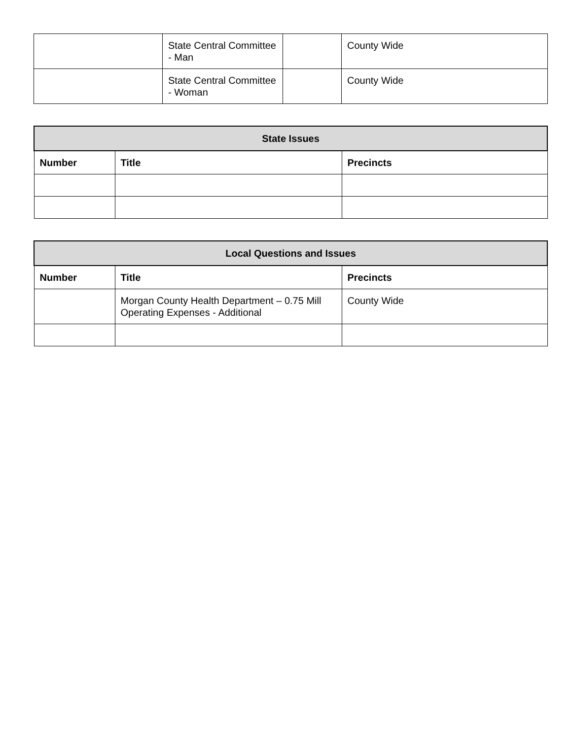| | State Central Committee - Man | | County Wide |
| | State Central Committee - Woman | | County Wide |
| State Issues | | |
| --- | --- | --- |
| Number | Title | Precincts |
| Local Questions and Issues | | |
| --- | --- | --- |
| Number | Title | Precincts |
| | Morgan County Health Department – 0.75 Mill Operating Expenses - Additional | County Wide |